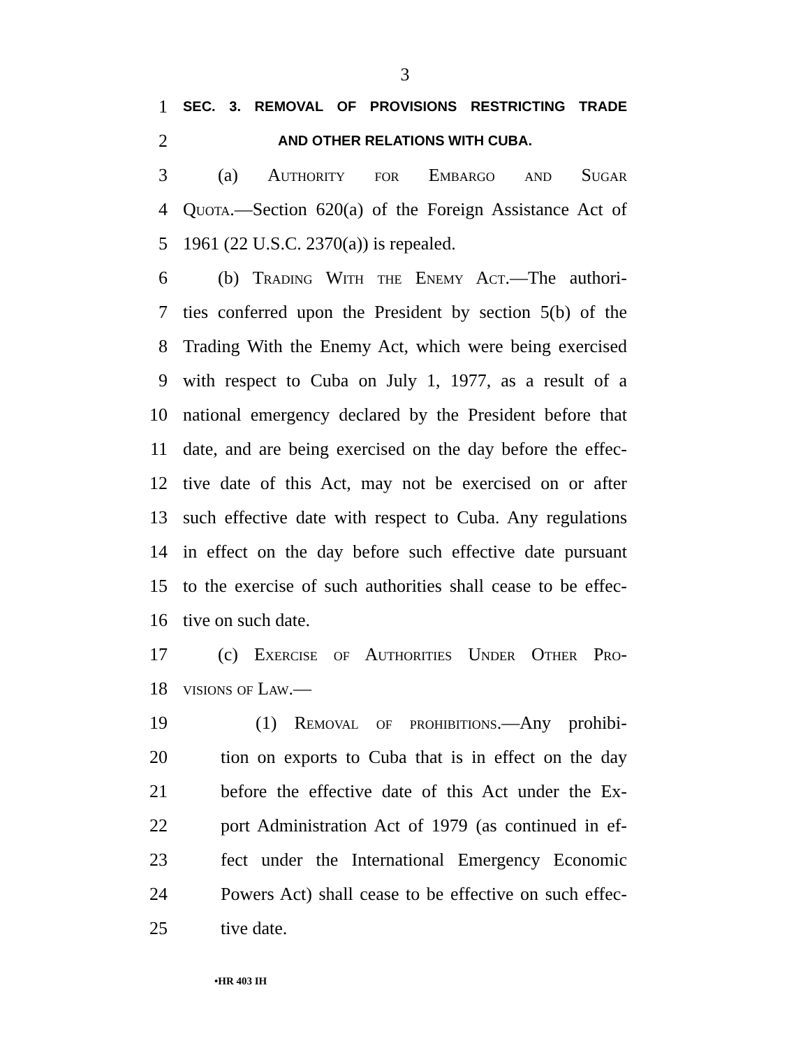3
1 SEC. 3. REMOVAL OF PROVISIONS RESTRICTING TRADE
2 AND OTHER RELATIONS WITH CUBA.
3 (a) Authority for Embargo and Sugar
4 Quota.—Section 620(a) of the Foreign Assistance Act of
5 1961 (22 U.S.C. 2370(a)) is repealed.
6 (b) Trading With the Enemy Act.—The authori-
7 ties conferred upon the President by section 5(b) of the
8 Trading With the Enemy Act, which were being exercised
9 with respect to Cuba on July 1, 1977, as a result of a
10 national emergency declared by the President before that
11 date, and are being exercised on the day before the effec-
12 tive date of this Act, may not be exercised on or after
13 such effective date with respect to Cuba. Any regulations
14 in effect on the day before such effective date pursuant
15 to the exercise of such authorities shall cease to be effec-
16 tive on such date.
17 (c) Exercise of Authorities Under Other Pro-
18 visions of Law.—
19 (1) Removal of prohibitions.—Any prohibi-
20 tion on exports to Cuba that is in effect on the day
21 before the effective date of this Act under the Ex-
22 port Administration Act of 1979 (as continued in ef-
23 fect under the International Emergency Economic
24 Powers Act) shall cease to be effective on such effec-
25 tive date.
•HR 403 IH